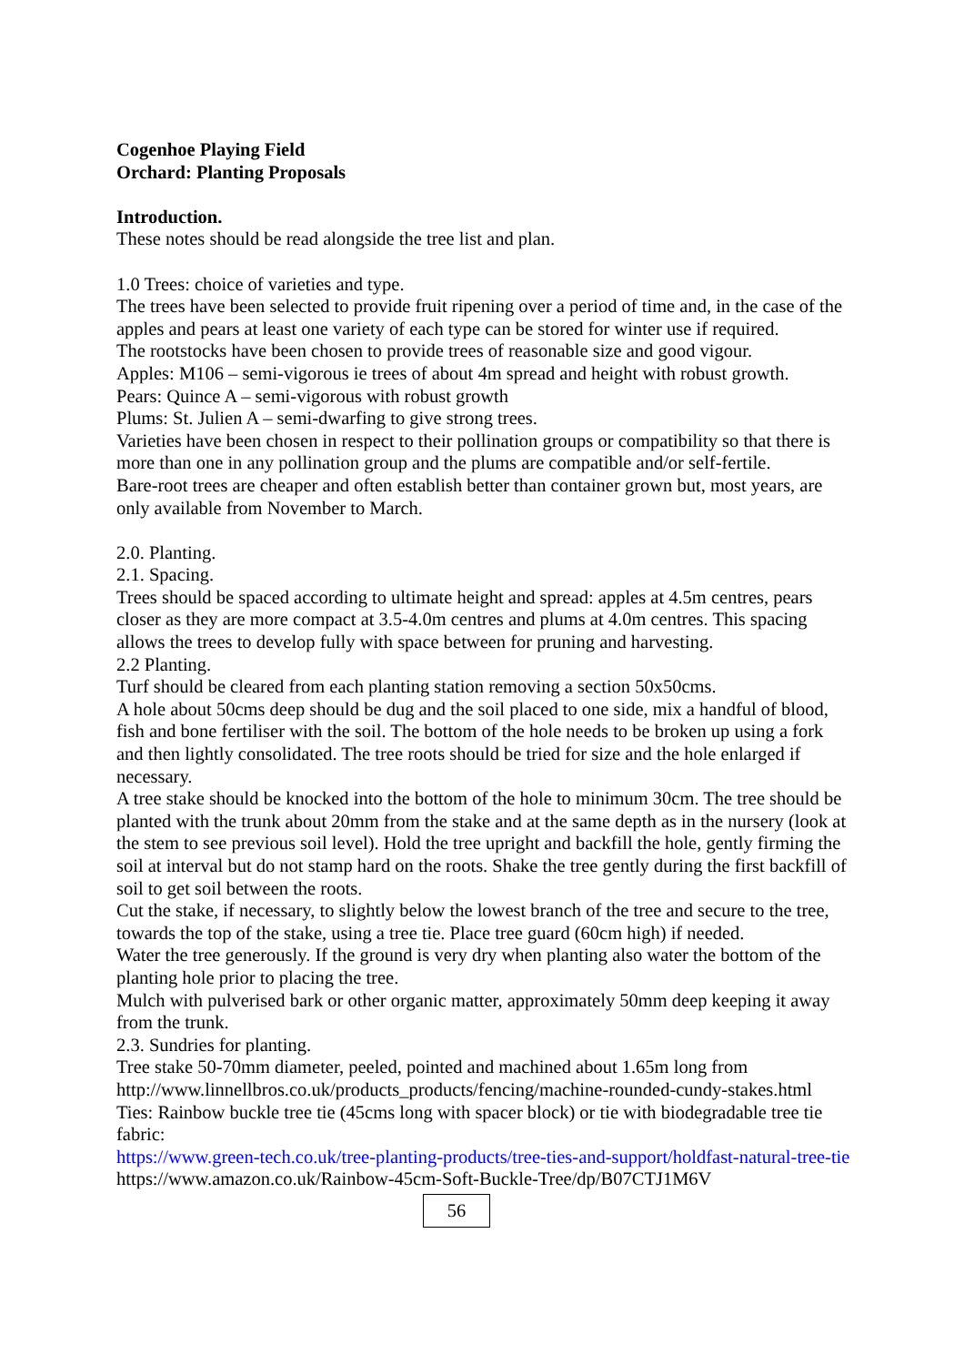Cogenhoe Playing Field
Orchard: Planting Proposals
Introduction.
These notes should be read alongside the tree list and plan.
1.0 Trees: choice of varieties and type.
The trees have been selected to provide fruit ripening over a period of time and, in the case of the apples and pears at least one variety of each type can be stored for winter use if required.
The rootstocks have been chosen to provide trees of reasonable size and good vigour.
Apples: M106 – semi-vigorous ie trees of about 4m spread and height with robust growth.
Pears: Quince A – semi-vigorous with robust growth
Plums: St. Julien A – semi-dwarfing to give strong trees.
Varieties have been chosen in respect to their pollination groups or compatibility so that there is more than one in any pollination group and the plums are compatible and/or self-fertile.
Bare-root trees are cheaper and often establish better than container grown but, most years, are only available from November to March.
2.0. Planting.
2.1. Spacing.
Trees should be spaced according to ultimate height and spread: apples at 4.5m centres, pears closer as they are more compact at 3.5-4.0m centres and plums at 4.0m centres. This spacing allows the trees to develop fully with space between for pruning and harvesting.
2.2 Planting.
Turf should be cleared from each planting station removing a section 50x50cms.
A hole about 50cms deep should be dug and the soil placed to one side, mix a handful of blood, fish and bone fertiliser with the soil. The bottom of the hole needs to be broken up using a fork and then lightly consolidated. The tree roots should be tried for size and the hole enlarged if necessary.
A tree stake should be knocked into the bottom of the hole to minimum 30cm. The tree should be planted with the trunk about 20mm from the stake and at the same depth as in the nursery (look at the stem to see previous soil level). Hold the tree upright and backfill the hole, gently firming the soil at interval but do not stamp hard on the roots. Shake the tree gently during the first backfill of soil to get soil between the roots.
Cut the stake, if necessary, to slightly below the lowest branch of the tree and secure to the tree, towards the top of the stake, using a tree tie. Place tree guard (60cm high) if needed.
Water the tree generously. If the ground is very dry when planting also water the bottom of the planting hole prior to placing the tree.
Mulch with pulverised bark or other organic matter, approximately 50mm deep keeping it away from the trunk.
2.3. Sundries for planting.
Tree stake 50-70mm diameter, peeled, pointed and machined about 1.65m long from http://www.linnellbros.co.uk/products_products/fencing/machine-rounded-cundy-stakes.html
Ties: Rainbow buckle tree tie (45cms long with spacer block) or tie with biodegradable tree tie fabric:
https://www.green-tech.co.uk/tree-planting-products/tree-ties-and-support/holdfast-natural-tree-tie
https://www.amazon.co.uk/Rainbow-45cm-Soft-Buckle-Tree/dp/B07CTJ1M6V
56